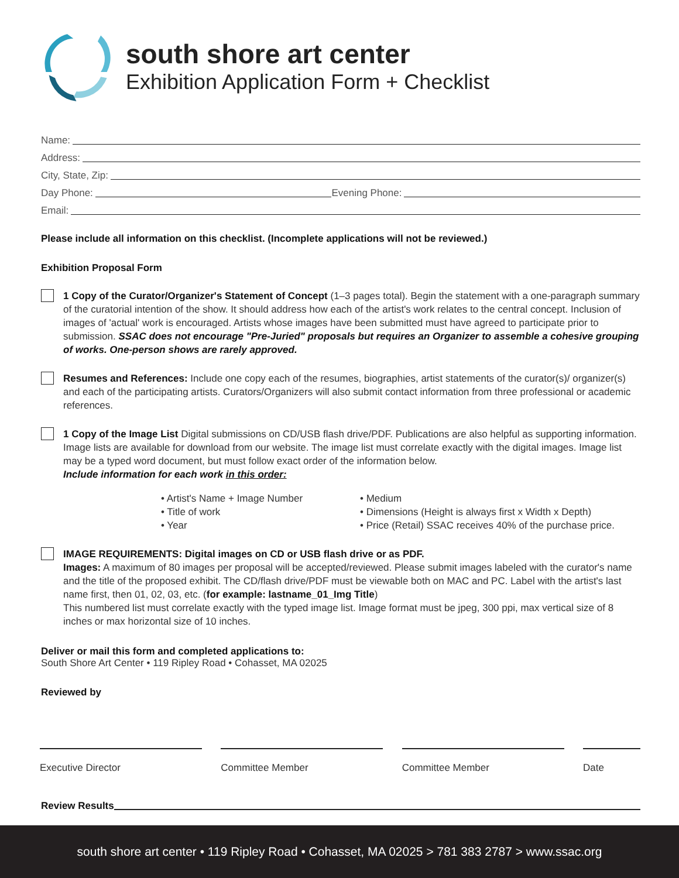south shore art center
Exhibition Application Form + Checklist
Name:
Address:
City, State, Zip:
Day Phone: Evening Phone:
Email:
Please include all information on this checklist. (Incomplete applications will not be reviewed.)
Exhibition Proposal Form
1 Copy of the Curator/Organizer's Statement of Concept (1–3 pages total). Begin the statement with a one-paragraph summary of the curatorial intention of the show. It should address how each of the artist's work relates to the central concept. Inclusion of images of 'actual' work is encouraged. Artists whose images have been submitted must have agreed to participate prior to submission. SSAC does not encourage "Pre-Juried" proposals but requires an Organizer to assemble a cohesive grouping of works. One-person shows are rarely approved.
Resumes and References: Include one copy each of the resumes, biographies, artist statements of the curator(s)/ organizer(s) and each of the participating artists. Curators/Organizers will also submit contact information from three professional or academic references.
1 Copy of the Image List Digital submissions on CD/USB flash drive/PDF. Publications are also helpful as supporting information. Image lists are available for download from our website. The image list must correlate exactly with the digital images. Image list may be a typed word document, but must follow exact order of the information below.
Include information for each work in this order:
• Artist's Name + Image Number
• Title of work
• Year
• Medium
• Dimensions (Height is always first x Width x Depth)
• Price (Retail) SSAC receives 40% of the purchase price.
IMAGE REQUIREMENTS: Digital images on CD or USB flash drive or as PDF.
Images: A maximum of 80 images per proposal will be accepted/reviewed. Please submit images labeled with the curator's name and the title of the proposed exhibit. The CD/flash drive/PDF must be viewable both on MAC and PC. Label with the artist's last name first, then 01, 02, 03, etc. (for example: lastname_01_Img Title)
This numbered list must correlate exactly with the typed image list. Image format must be jpeg, 300 ppi, max vertical size of 8 inches or max horizontal size of 10 inches.
Deliver or mail this form and completed applications to:
South Shore Art Center • 119 Ripley Road • Cohasset, MA 02025
Reviewed by
Executive Director Committee Member Committee Member Date
Review Results
south shore art center • 119 Ripley Road • Cohasset, MA 02025 > 781 383 2787 > www.ssac.org